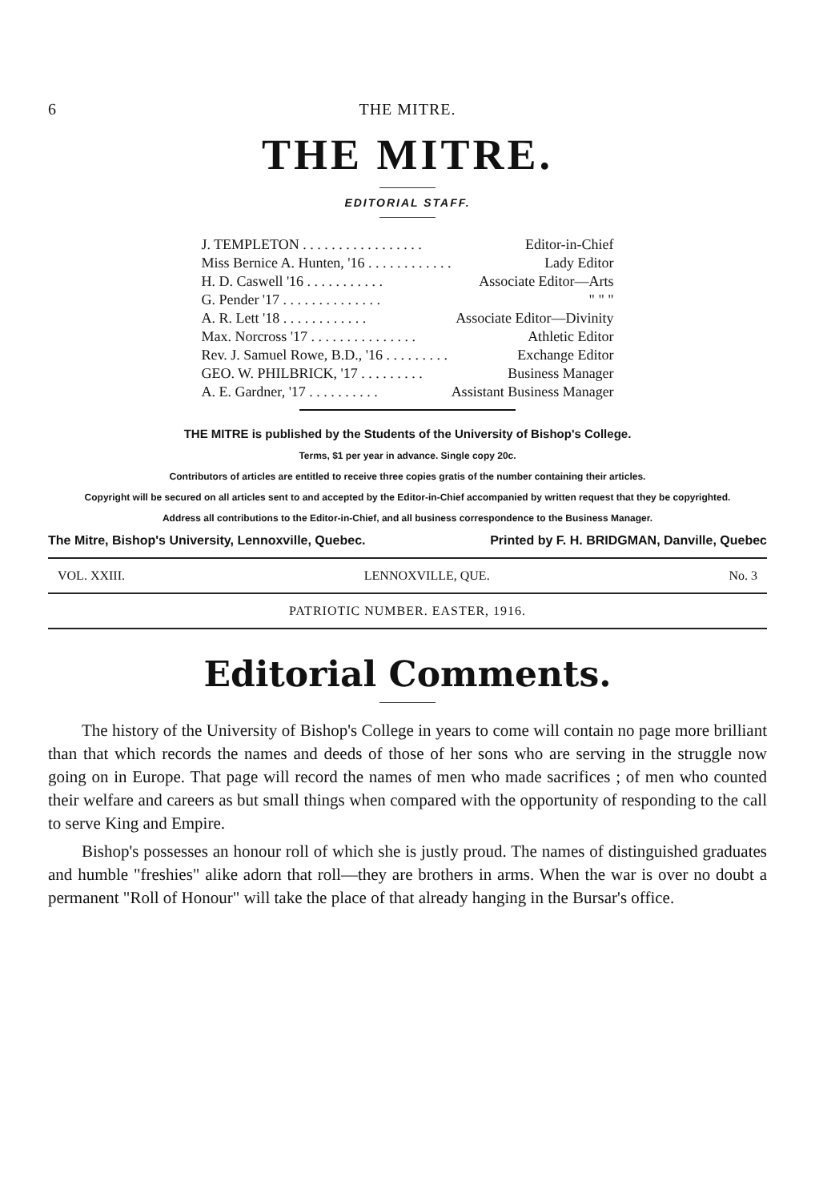6 THE MITRE.
THE MITRE.
EDITORIAL STAFF.
| J. TEMPLETON . . . . . . . . . . . . . . . . . | Editor-in-Chief |
| Miss Bernice A. Hunten, '16 . . . . . . . . . . . . | Lady Editor |
| H. D. Caswell '16 . . . . . . . . . . . | Associate Editor—Arts |
| G. Pender '17 . . . . . . . . . . . . . . | " " " |
| A. R. Lett '18 . . . . . . . . . . . . | Associate Editor—Divinity |
| Max. Norcross '17 . . . . . . . . . . . . . . . | Athletic Editor |
| Rev. J. Samuel Rowe, B.D., '16 . . . . . . . . . | Exchange Editor |
| GEO. W. PHILBRICK, '17 . . . . . . . . . | Business Manager |
| A. E. Gardner, '17 . . . . . . . . . . | Assistant Business Manager |
THE MITRE is published by the Students of the University of Bishop's College.
Terms, $1 per year in advance. Single copy 20c.
Contributors of articles are entitled to receive three copies gratis of the number containing their articles.
Copyright will be secured on all articles sent to and accepted by the Editor-in-Chief accompanied by written request that they be copyrighted.
Address all contributions to the Editor-in-Chief, and all business correspondence to the Business Manager.
The Mitre, Bishop's University, Lennoxville, Quebec. Printed by F. H. BRIDGMAN, Danville, Quebec
VOL. XXIII. LENNOXVILLE, QUE. No. 3
PATRIOTIC NUMBER. EASTER, 1916.
Editorial Comments.
The history of the University of Bishop's College in years to come will contain no page more brilliant than that which records the names and deeds of those of her sons who are serving in the struggle now going on in Europe. That page will record the names of men who made sacrifices ; of men who counted their welfare and careers as but small things when compared with the opportunity of responding to the call to serve King and Empire.
Bishop's possesses an honour roll of which she is justly proud. The names of distinguished graduates and humble "freshies" alike adorn that roll—they are brothers in arms. When the war is over no doubt a permanent "Roll of Honour" will take the place of that already hanging in the Bursar's office.